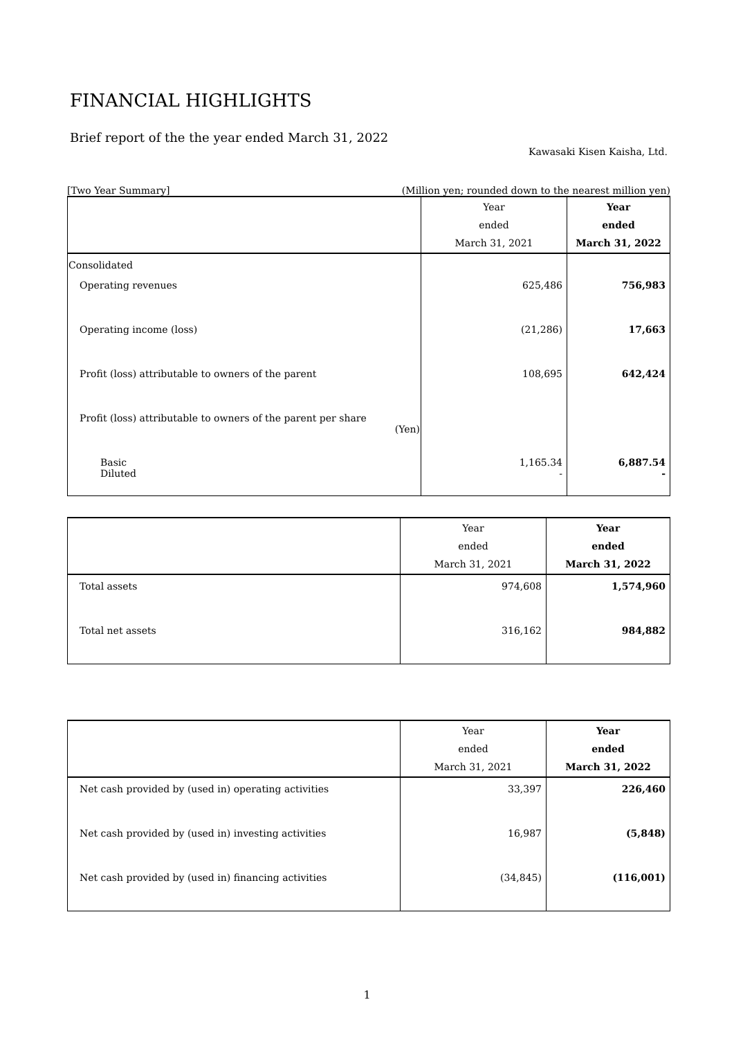FINANCIAL HIGHLIGHTS
Brief report of the the year ended March 31, 2022
Kawasaki Kisen Kaisha, Ltd.
[Two Year Summary] (Million yen; rounded down to the nearest million yen)
| | Year ended March 31, 2021 | Year ended March 31, 2022 |
| --- | --- | --- |
| Consolidated | | |
| Operating revenues | 625,486 | 756,983 |
| Operating income (loss) | (21,286) | 17,663 |
| Profit (loss) attributable to owners of the parent | 108,695 | 642,424 |
| Profit (loss) attributable to owners of the parent per share (Yen) | | |
| Basic Diluted | 1,165.34 - | 6,887.54 - |
| | Year ended March 31, 2021 | Year ended March 31, 2022 |
| --- | --- | --- |
| Total assets | 974,608 | 1,574,960 |
| Total net assets | 316,162 | 984,882 |
| | Year ended March 31, 2021 | Year ended March 31, 2022 |
| --- | --- | --- |
| Net cash provided by (used in) operating activities | 33,397 | 226,460 |
| Net cash provided by (used in) investing activities | 16,987 | (5,848) |
| Net cash provided by (used in) financing activities | (34,845) | (116,001) |
1